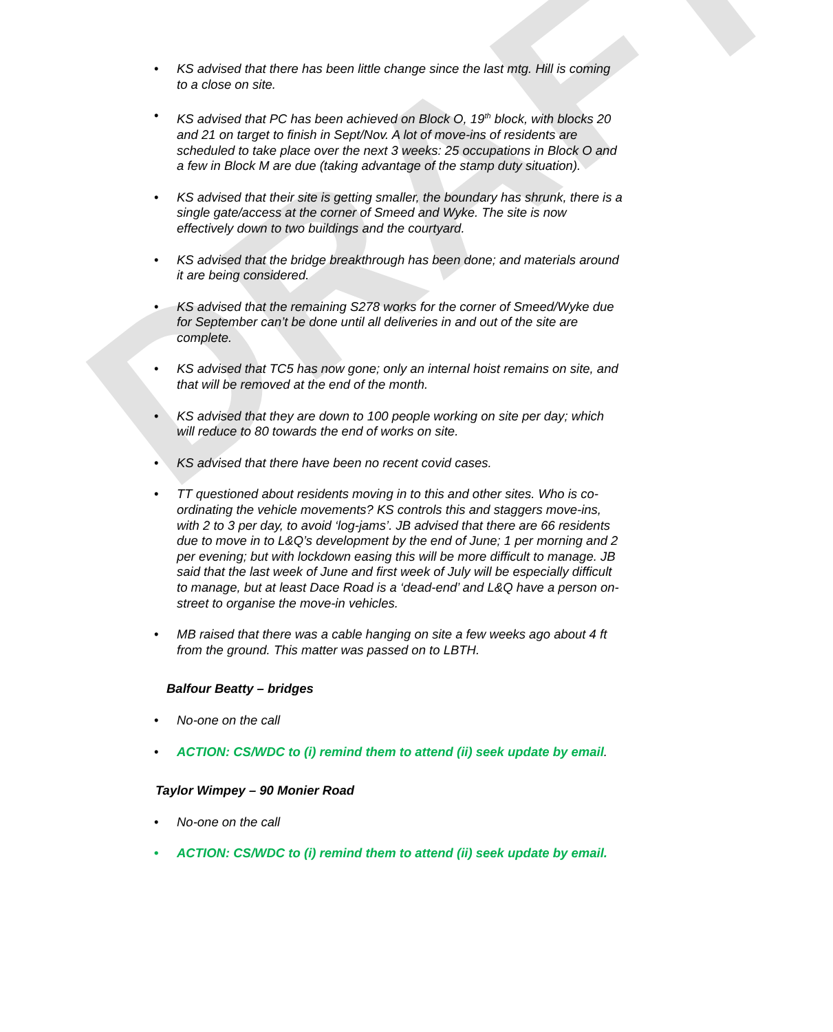DRAFT
KS advised that there has been little change since the last mtg. Hill is coming to a close on site.
KS advised that PC has been achieved on Block O, 19<sup>th</sup> block, with blocks 20 and 21 on target to finish in Sept/Nov. A lot of move-ins of residents are scheduled to take place over the next 3 weeks: 25 occupations in Block O and a few in Block M are due (taking advantage of the stamp duty situation).
KS advised that their site is getting smaller, the boundary has shrunk, there is a single gate/access at the corner of Smeed and Wyke. The site is now effectively down to two buildings and the courtyard.
KS advised that the bridge breakthrough has been done; and materials around it are being considered.
KS advised that the remaining S278 works for the corner of Smeed/Wyke due for September can’t be done until all deliveries in and out of the site are complete.
KS advised that TC5 has now gone; only an internal hoist remains on site, and that will be removed at the end of the month.
KS advised that they are down to 100 people working on site per day; which will reduce to 80 towards the end of works on site.
KS advised that there have been no recent covid cases.
TT questioned about residents moving in to this and other sites. Who is co-ordinating the vehicle movements? KS controls this and staggers move-ins, with 2 to 3 per day, to avoid ‘log-jams’. JB advised that there are 66 residents due to move in to L&Q’s development by the end of June; 1 per morning and 2 per evening; but with lockdown easing this will be more difficult to manage. JB said that the last week of June and first week of July will be especially difficult to manage, but at least Dace Road is a ‘dead-end’ and L&Q have a person on-street to organise the move-in vehicles.
MB raised that there was a cable hanging on site a few weeks ago about 4 ft from the ground. This matter was passed on to LBTH.
Balfour Beatty – bridges
No-one on the call
ACTION: CS/WDC to (i) remind them to attend (ii) seek update by email.
Taylor Wimpey – 90 Monier Road
No-one on the call
ACTION: CS/WDC to (i) remind them to attend (ii) seek update by email.